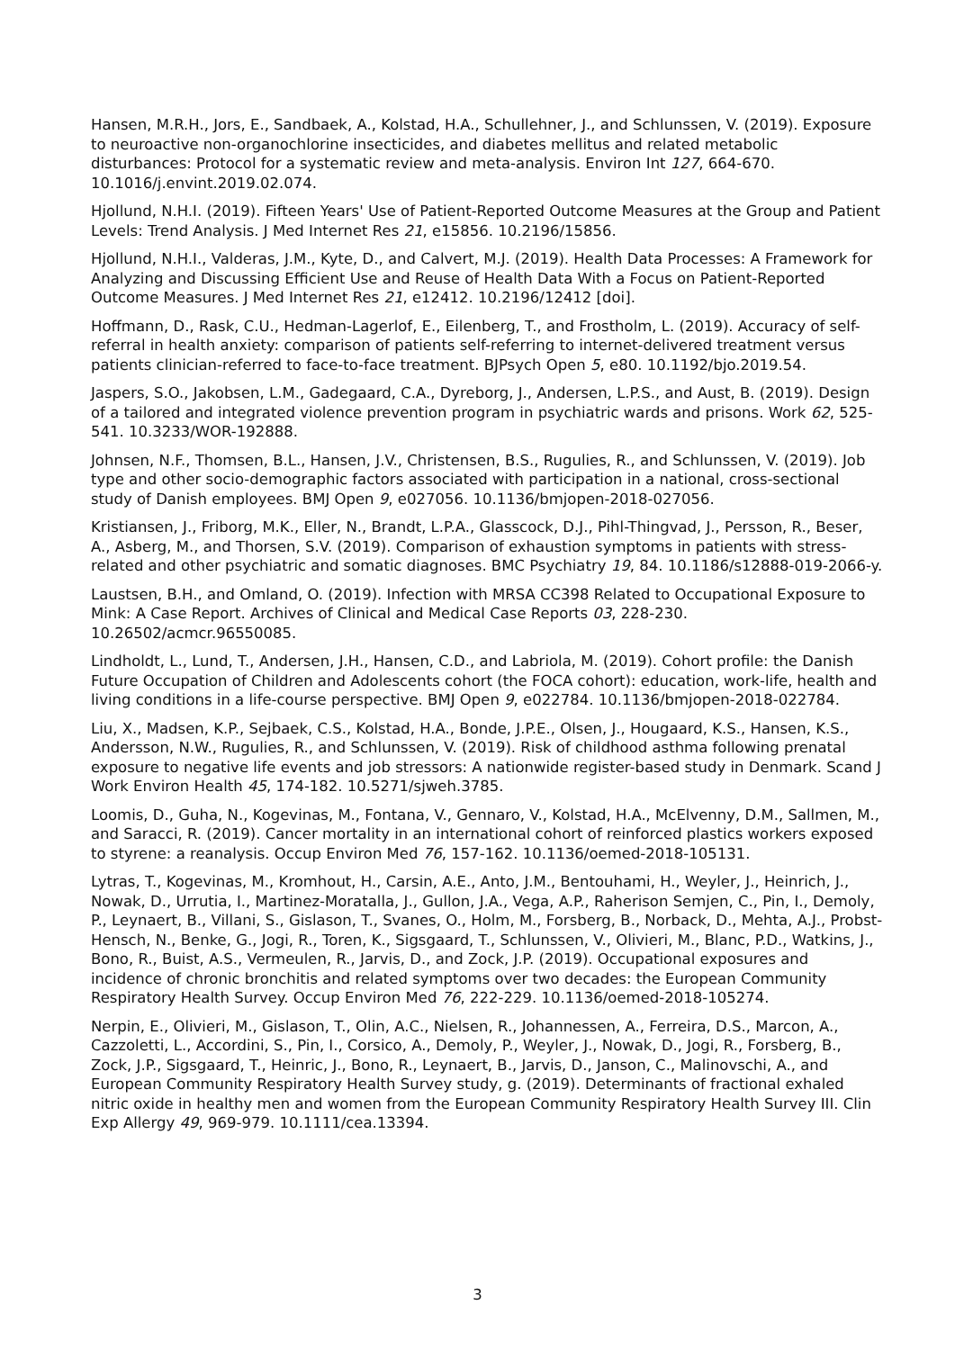Hansen, M.R.H., Jors, E., Sandbaek, A., Kolstad, H.A., Schullehner, J., and Schlunssen, V. (2019). Exposure to neuroactive non-organochlorine insecticides, and diabetes mellitus and related metabolic disturbances: Protocol for a systematic review and meta-analysis. Environ Int 127, 664-670. 10.1016/j.envint.2019.02.074.
Hjollund, N.H.I. (2019). Fifteen Years' Use of Patient-Reported Outcome Measures at the Group and Patient Levels: Trend Analysis. J Med Internet Res 21, e15856. 10.2196/15856.
Hjollund, N.H.I., Valderas, J.M., Kyte, D., and Calvert, M.J. (2019). Health Data Processes: A Framework for Analyzing and Discussing Efficient Use and Reuse of Health Data With a Focus on Patient-Reported Outcome Measures. J Med Internet Res 21, e12412. 10.2196/12412 [doi].
Hoffmann, D., Rask, C.U., Hedman-Lagerlof, E., Eilenberg, T., and Frostholm, L. (2019). Accuracy of self-referral in health anxiety: comparison of patients self-referring to internet-delivered treatment versus patients clinician-referred to face-to-face treatment. BJPsych Open 5, e80. 10.1192/bjo.2019.54.
Jaspers, S.O., Jakobsen, L.M., Gadegaard, C.A., Dyreborg, J., Andersen, L.P.S., and Aust, B. (2019). Design of a tailored and integrated violence prevention program in psychiatric wards and prisons. Work 62, 525-541. 10.3233/WOR-192888.
Johnsen, N.F., Thomsen, B.L., Hansen, J.V., Christensen, B.S., Rugulies, R., and Schlunssen, V. (2019). Job type and other socio-demographic factors associated with participation in a national, cross-sectional study of Danish employees. BMJ Open 9, e027056. 10.1136/bmjopen-2018-027056.
Kristiansen, J., Friborg, M.K., Eller, N., Brandt, L.P.A., Glasscock, D.J., Pihl-Thingvad, J., Persson, R., Beser, A., Asberg, M., and Thorsen, S.V. (2019). Comparison of exhaustion symptoms in patients with stress-related and other psychiatric and somatic diagnoses. BMC Psychiatry 19, 84. 10.1186/s12888-019-2066-y.
Laustsen, B.H., and Omland, O. (2019). Infection with MRSA CC398 Related to Occupational Exposure to Mink: A Case Report. Archives of Clinical and Medical Case Reports 03, 228-230. 10.26502/acmcr.96550085.
Lindholdt, L., Lund, T., Andersen, J.H., Hansen, C.D., and Labriola, M. (2019). Cohort profile: the Danish Future Occupation of Children and Adolescents cohort (the FOCA cohort): education, work-life, health and living conditions in a life-course perspective. BMJ Open 9, e022784. 10.1136/bmjopen-2018-022784.
Liu, X., Madsen, K.P., Sejbaek, C.S., Kolstad, H.A., Bonde, J.P.E., Olsen, J., Hougaard, K.S., Hansen, K.S., Andersson, N.W., Rugulies, R., and Schlunssen, V. (2019). Risk of childhood asthma following prenatal exposure to negative life events and job stressors: A nationwide register-based study in Denmark. Scand J Work Environ Health 45, 174-182. 10.5271/sjweh.3785.
Loomis, D., Guha, N., Kogevinas, M., Fontana, V., Gennaro, V., Kolstad, H.A., McElvenny, D.M., Sallmen, M., and Saracci, R. (2019). Cancer mortality in an international cohort of reinforced plastics workers exposed to styrene: a reanalysis. Occup Environ Med 76, 157-162. 10.1136/oemed-2018-105131.
Lytras, T., Kogevinas, M., Kromhout, H., Carsin, A.E., Anto, J.M., Bentouhami, H., Weyler, J., Heinrich, J., Nowak, D., Urrutia, I., Martinez-Moratalla, J., Gullon, J.A., Vega, A.P., Raherison Semjen, C., Pin, I., Demoly, P., Leynaert, B., Villani, S., Gislason, T., Svanes, O., Holm, M., Forsberg, B., Norback, D., Mehta, A.J., Probst-Hensch, N., Benke, G., Jogi, R., Toren, K., Sigsgaard, T., Schlunssen, V., Olivieri, M., Blanc, P.D., Watkins, J., Bono, R., Buist, A.S., Vermeulen, R., Jarvis, D., and Zock, J.P. (2019). Occupational exposures and incidence of chronic bronchitis and related symptoms over two decades: the European Community Respiratory Health Survey. Occup Environ Med 76, 222-229. 10.1136/oemed-2018-105274.
Nerpin, E., Olivieri, M., Gislason, T., Olin, A.C., Nielsen, R., Johannessen, A., Ferreira, D.S., Marcon, A., Cazzoletti, L., Accordini, S., Pin, I., Corsico, A., Demoly, P., Weyler, J., Nowak, D., Jogi, R., Forsberg, B., Zock, J.P., Sigsgaard, T., Heinric, J., Bono, R., Leynaert, B., Jarvis, D., Janson, C., Malinovschi, A., and European Community Respiratory Health Survey study, g. (2019). Determinants of fractional exhaled nitric oxide in healthy men and women from the European Community Respiratory Health Survey III. Clin Exp Allergy 49, 969-979. 10.1111/cea.13394.
3